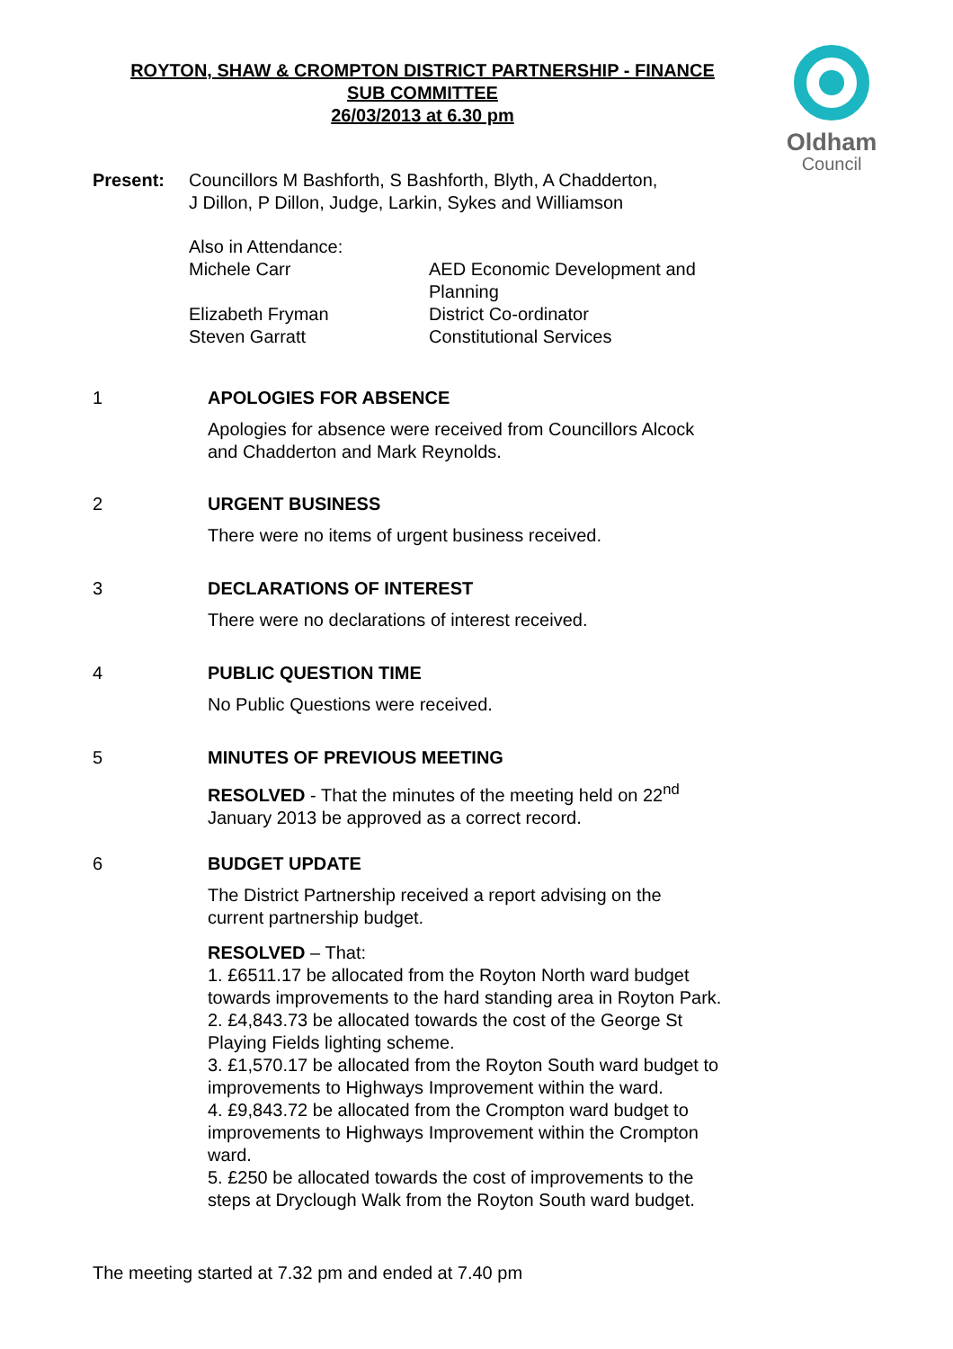ROYTON, SHAW & CROMPTON DISTRICT PARTNERSHIP - FINANCE
SUB COMMITTEE
26/03/2013 at 6.30 pm
Oldham
Council
Present: Councillors M Bashforth, S Bashforth, Blyth, A Chadderton,
J Dillon, P Dillon, Judge, Larkin, Sykes and Williamson
Also in Attendance:
Michele Carr AED Economic Development and
Planning
Elizabeth Fryman District Co-ordinator
Steven Garratt Constitutional Services
1 APOLOGIES FOR ABSENCE
Apologies for absence were received from Councillors Alcock and Chadderton and Mark Reynolds.
2 URGENT BUSINESS
There were no items of urgent business received.
3 DECLARATIONS OF INTEREST
There were no declarations of interest received.
4 PUBLIC QUESTION TIME
No Public Questions were received.
5 MINUTES OF PREVIOUS MEETING
RESOLVED - That the minutes of the meeting held on 22<sup>nd</sup> January 2013 be approved as a correct record.
6 BUDGET UPDATE
The District Partnership received a report advising on the current partnership budget.
RESOLVED – That:
1. £6511.17 be allocated from the Royton North ward budget towards improvements to the hard standing area in Royton Park.
2. £4,843.73 be allocated towards the cost of the George St Playing Fields lighting scheme.
3. £1,570.17 be allocated from the Royton South ward budget to improvements to Highways Improvement within the ward.
4. £9,843.72 be allocated from the Crompton ward budget to improvements to Highways Improvement within the Crompton ward.
5. £250 be allocated towards the cost of improvements to the steps at Dryclough Walk from the Royton South ward budget.
The meeting started at 7.32 pm and ended at 7.40 pm